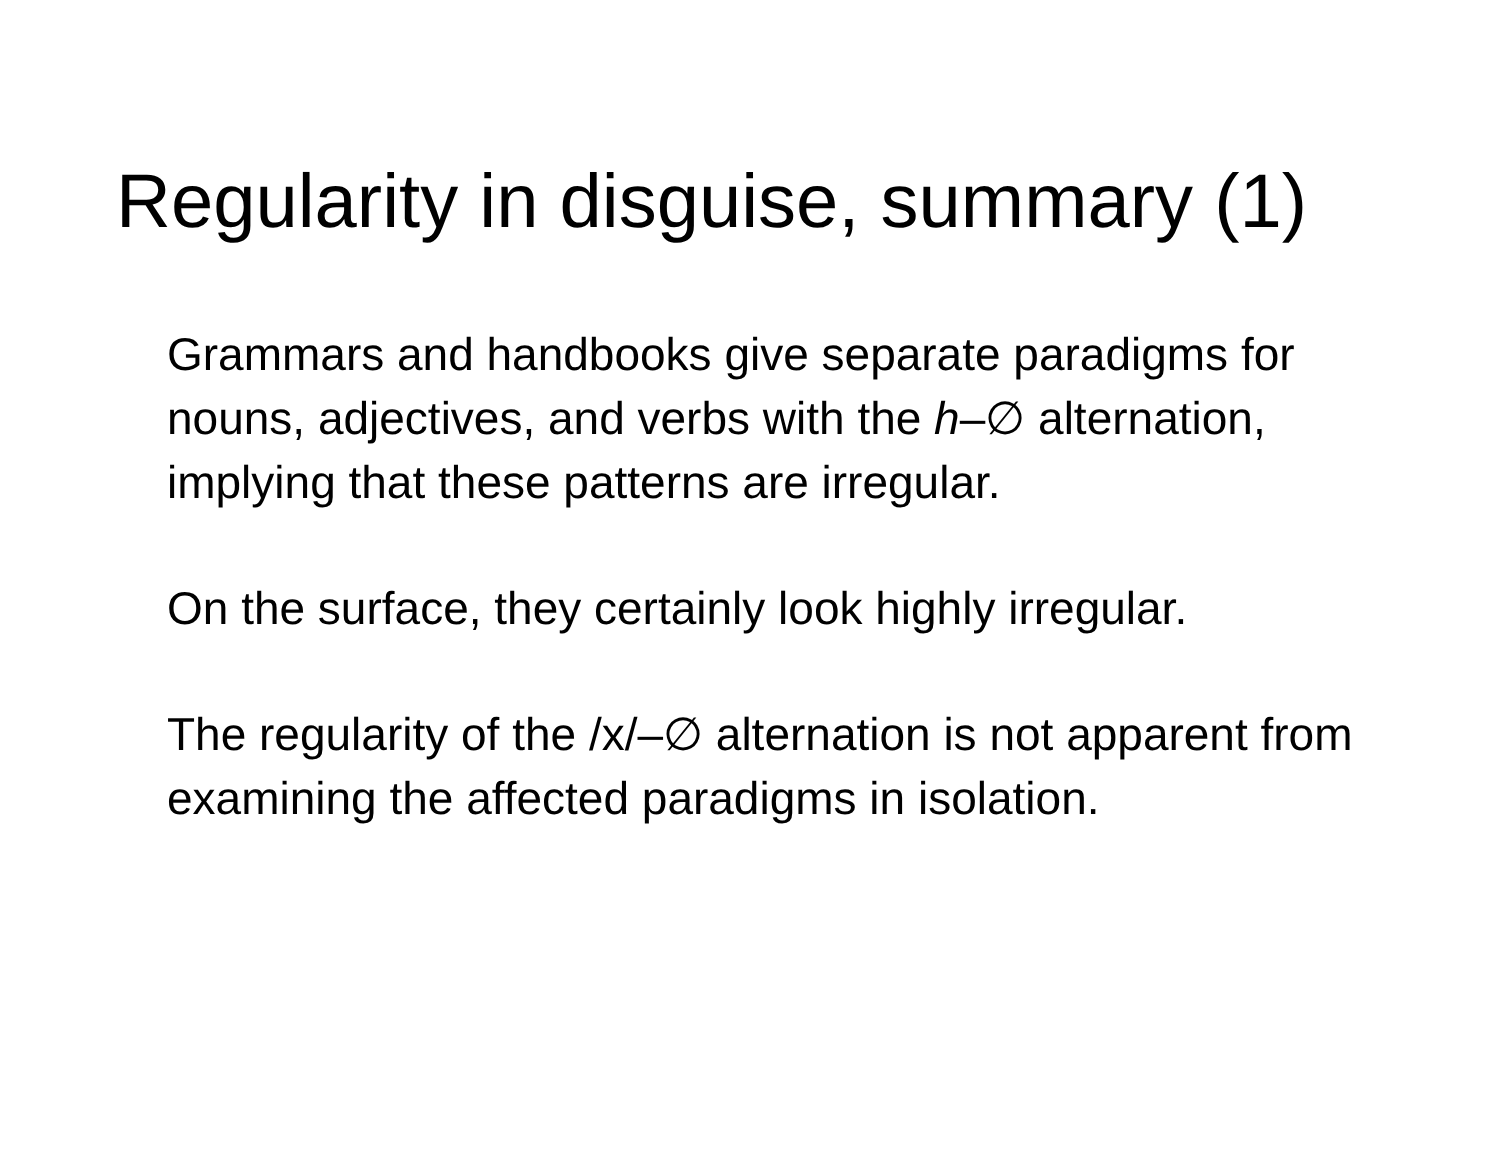Regularity in disguise, summary (1)
Grammars and handbooks give separate paradigms for nouns, adjectives, and verbs with the h–∅ alternation, implying that these patterns are irregular.
On the surface, they certainly look highly irregular.
The regularity of the /x/–∅ alternation is not apparent from examining the affected paradigms in isolation.